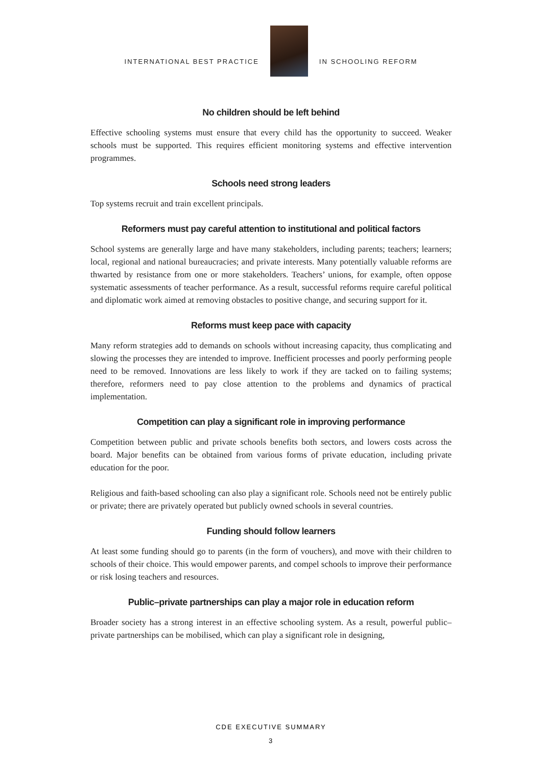INTERNATIONAL BEST PRACTICE
IN SCHOOLING REFORM
No children should be left behind
Effective schooling systems must ensure that every child has the opportunity to succeed. Weaker schools must be supported. This requires efficient monitoring systems and effective intervention programmes.
Schools need strong leaders
Top systems recruit and train excellent principals.
Reformers must pay careful attention to institutional and political factors
School systems are generally large and have many stakeholders, including parents; teachers; learners; local, regional and national bureaucracies; and private interests. Many potentially valuable reforms are thwarted by resistance from one or more stakeholders. Teachers’ unions, for example, often oppose systematic assessments of teacher performance. As a result, successful reforms require careful political and diplomatic work aimed at removing obstacles to positive change, and securing support for it.
Reforms must keep pace with capacity
Many reform strategies add to demands on schools without increasing capacity, thus complicating and slowing the processes they are intended to improve. Inefficient processes and poorly performing people need to be removed. Innovations are less likely to work if they are tacked on to failing systems; therefore, reformers need to pay close attention to the problems and dynamics of practical implementation.
Competition can play a significant role in improving performance
Competition between public and private schools benefits both sectors, and lowers costs across the board. Major benefits can be obtained from various forms of private education, including private education for the poor.
Religious and faith-based schooling can also play a significant role. Schools need not be entirely public or private; there are privately operated but publicly owned schools in several countries.
Funding should follow learners
At least some funding should go to parents (in the form of vouchers), and move with their children to schools of their choice. This would empower parents, and compel schools to improve their performance or risk losing teachers and resources.
Public–private partnerships can play a major role in education reform
Broader society has a strong interest in an effective schooling system. As a result, powerful public–private partnerships can be mobilised, which can play a significant role in designing,
CDE EXECUTIVE SUMMARY
3